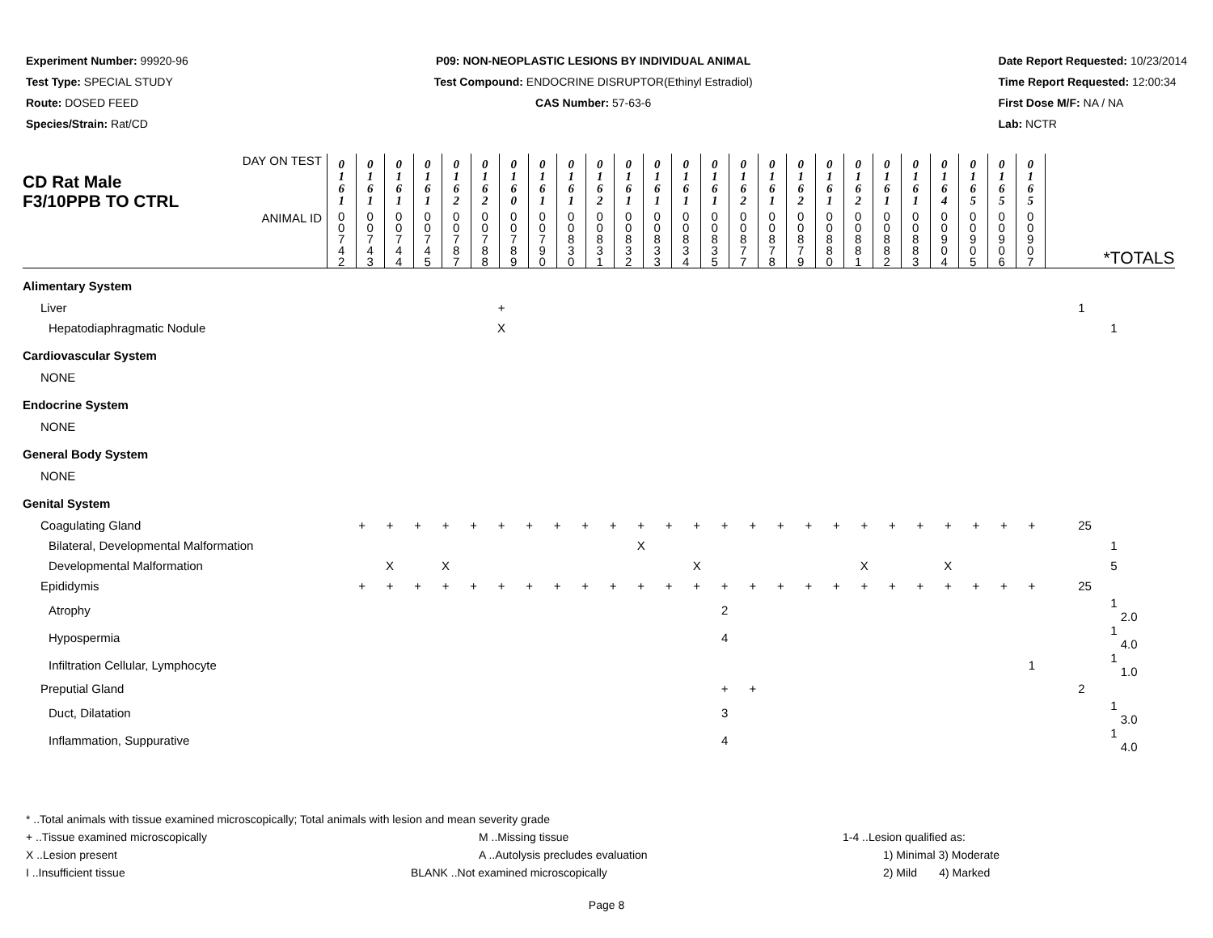Experiment Number: 99920-96
Test Type: SPECIAL STUDY
Route: DOSED FEED
Species/Strain: Rat/CD
P09: NON-NEOPLASTIC LESIONS BY INDIVIDUAL ANIMAL
Test Compound: ENDOCRINE DISRUPTOR(Ethinyl Estradiol)
CAS Number: 57-63-6
Date Report Requested: 10/23/2014
Time Report Requested: 12:00:34
First Dose M/F: NA / NA
Lab: NCTR
| DAY ON TEST CD Rat Male F3/10PPB TO CTRL | 0 1 6 1 | 0 1 6 1 | 0 1 6 1 | 0 1 6 1 | 0 1 6 2 | 0 1 6 2 | 0 1 6 0 | 0 1 6 1 | 0 1 6 1 | 0 1 6 2 | 0 1 6 1 | 0 1 6 1 | 0 1 6 1 | 0 1 6 1 | 0 1 6 2 | 0 1 6 1 | 0 1 6 2 | 0 1 6 1 | 0 1 6 2 | 0 1 6 1 | 0 1 6 1 | 0 1 6 4 | 0 1 6 5 | 0 1 6 5 | 0 1 6 5 | |
| ANIMAL ID | 0 0 7 4 2 | 0 0 7 4 3 | 0 0 7 4 4 | 0 0 7 4 5 | 0 0 7 8 7 | 0 0 7 8 8 | 0 0 7 8 9 | 0 0 7 9 0 | 0 0 8 3 0 | 0 0 8 3 1 | 0 0 8 3 2 | 0 0 8 3 3 | 0 0 8 3 4 | 0 0 8 3 5 | 0 0 8 7 7 | 0 0 8 7 8 | 0 0 8 7 9 | 0 0 8 8 0 | 0 0 8 8 1 | 0 0 8 8 2 | 0 0 8 8 3 | 0 0 9 0 4 | 0 0 9 0 5 | 0 0 9 0 6 | 0 0 9 0 7 | *TOTALS |
| Alimentary System | | | | | | | | | | | | | | | | | | | | | | | | | | |
| Liver | | | | | | + | | | | | | | | | | | | | | | | | | | | 1 |
| Hepatodiaphragmatic Nodule | | | | | | X | | | | | | | | | | | | | | | | | | | | 1 |
| Cardiovascular System | | | | | | | | | | | | | | | | | | | | | | | | | | |
| NONE | | | | | | | | | | | | | | | | | | | | | | | | | | |
| Endocrine System | | | | | | | | | | | | | | | | | | | | | | | | | | |
| NONE | | | | | | | | | | | | | | | | | | | | | | | | | | |
| General Body System | | | | | | | | | | | | | | | | | | | | | | | | | | |
| NONE | | | | | | | | | | | | | | | | | | | | | | | | | | |
| Genital System | | | | | | | | | | | | | | | | | | | | | | | | | | |
| Coagulating Gland | + | + | + | + | + | + | + | + | + | + | + | + | + | + | + | + | + | + | + | + | + | + | + | + | + | 25 |
| Bilateral, Developmental Malformation | | | | | | | | | | | X | | | | | | | | | | | | | | | 1 |
| Developmental Malformation | | X | | X | | | | | | | | | X | | | | | | X | | | X | | | | 5 |
| Epididymis | + | + | + | + | + | + | + | + | + | + | + | + | + | + | + | + | + | + | + | + | + | + | + | + | + | 25 |
| Atrophy | | | | | | | | | | | | | | 2 | | | | | | | | | | | | 1 2.0 |
| Hypospermia | | | | | | | | | | | | | | 4 | | | | | | | | | | | | 1 4.0 |
| Infiltration Cellular, Lymphocyte | | | | | | | | | | | | | | | | | | | | | | | | | 1 | 1 1.0 |
| Preputial Gland | | | | | | | | | | | | | | + | + | | | | | | | | | | | 2 |
| Duct, Dilatation | | | | | | | | | | | | | | 3 | | | | | | | | | | | | 1 3.0 |
| Inflammation, Suppurative | | | | | | | | | | | | | | 4 | | | | | | | | | | | | 1 4.0 |
* ..Total animals with tissue examined microscopically; Total animals with lesion and mean severity grade
+ ..Tissue examined microscopically M ..Missing tissue 1-4 ..Lesion qualified as:
X ..Lesion present A ..Autolysis precludes evaluation 1) Minimal 3) Moderate
I ..Insufficient tissue BLANK ..Not examined microscopically 2) Mild 4) Marked
Page 8